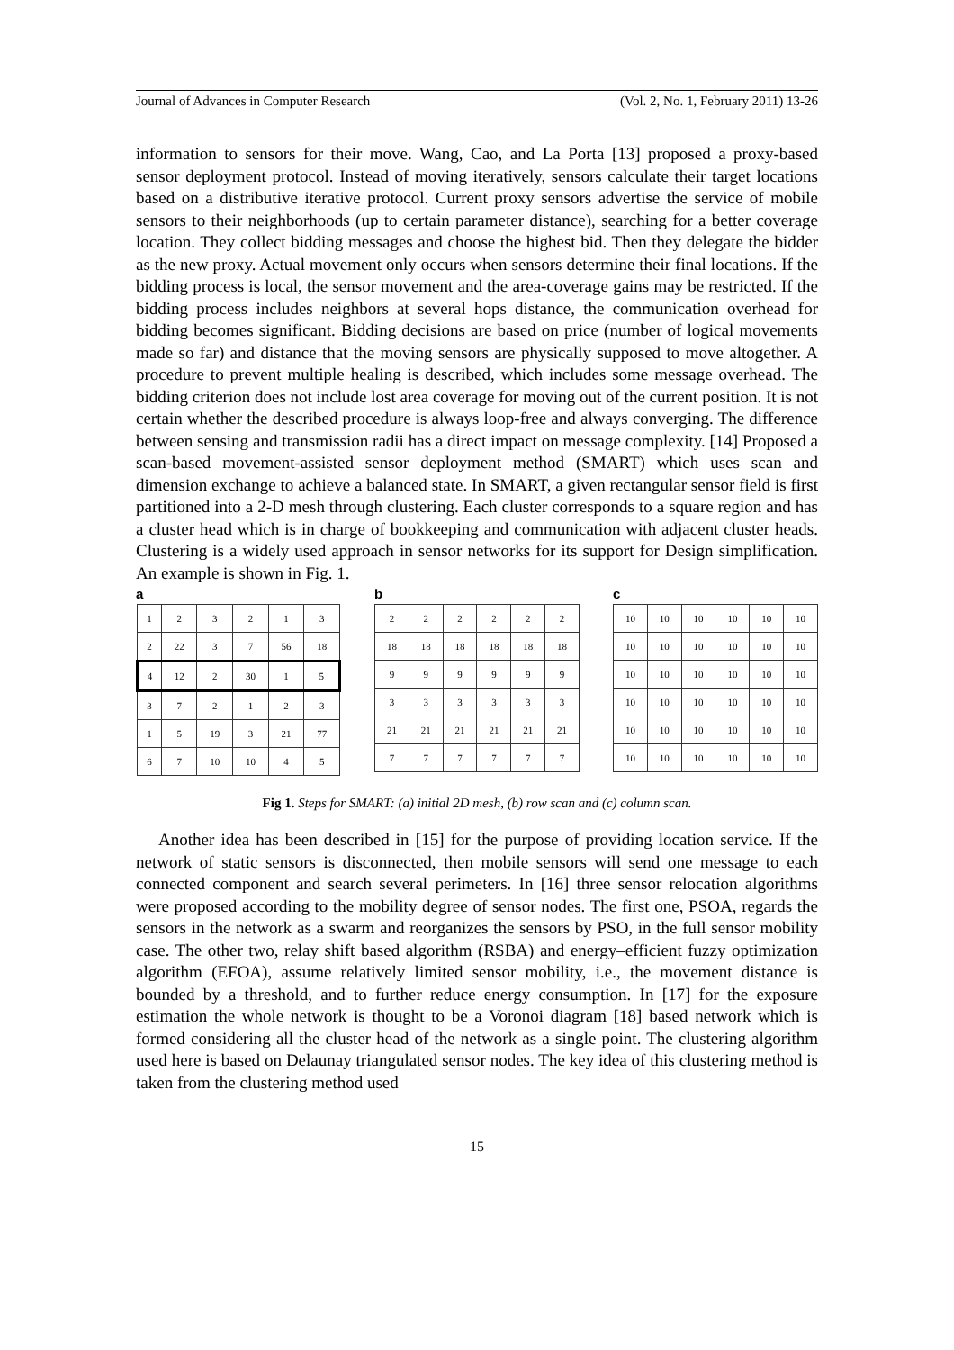Journal of Advances in Computer Research (Vol. 2, No. 1, February 2011) 13-26
information to sensors for their move. Wang, Cao, and La Porta [13] proposed a proxy-based sensor deployment protocol. Instead of moving iteratively, sensors calculate their target locations based on a distributive iterative protocol. Current proxy sensors advertise the service of mobile sensors to their neighborhoods (up to certain parameter distance), searching for a better coverage location. They collect bidding messages and choose the highest bid. Then they delegate the bidder as the new proxy. Actual movement only occurs when sensors determine their final locations. If the bidding process is local, the sensor movement and the area-coverage gains may be restricted. If the bidding process includes neighbors at several hops distance, the communication overhead for bidding becomes significant. Bidding decisions are based on price (number of logical movements made so far) and distance that the moving sensors are physically supposed to move altogether. A procedure to prevent multiple healing is described, which includes some message overhead. The bidding criterion does not include lost area coverage for moving out of the current position. It is not certain whether the described procedure is always loop-free and always converging. The difference between sensing and transmission radii has a direct impact on message complexity. [14] Proposed a scan-based movement-assisted sensor deployment method (SMART) which uses scan and dimension exchange to achieve a balanced state. In SMART, a given rectangular sensor field is first partitioned into a 2-D mesh through clustering. Each cluster corresponds to a square region and has a cluster head which is in charge of bookkeeping and communication with adjacent cluster heads. Clustering is a widely used approach in sensor networks for its support for Design simplification. An example is shown in Fig. 1.
a
| 1 | 2 | 3 | 2 | 1 | 3 |
| 2 | 22 | 3 | 7 | 56 | 18 |
| 4 | 12 | 2 | 30 | 1 | 5 |
| 3 | 7 | 2 | 1 | 2 | 3 |
| 1 | 5 | 19 | 3 | 21 | 77 |
| 6 | 7 | 10 | 10 | 4 | 5 |
b
| 2 | 2 | 2 | 2 | 2 | 2 |
| 18 | 18 | 18 | 18 | 18 | 18 |
| 9 | 9 | 9 | 9 | 9 | 9 |
| 3 | 3 | 3 | 3 | 3 | 3 |
| 21 | 21 | 21 | 21 | 21 | 21 |
| 7 | 7 | 7 | 7 | 7 | 7 |
c
| 10 | 10 | 10 | 10 | 10 | 10 |
| 10 | 10 | 10 | 10 | 10 | 10 |
| 10 | 10 | 10 | 10 | 10 | 10 |
| 10 | 10 | 10 | 10 | 10 | 10 |
| 10 | 10 | 10 | 10 | 10 | 10 |
| 10 | 10 | 10 | 10 | 10 | 10 |
Fig 1. Steps for SMART: (a) initial 2D mesh, (b) row scan and (c) column scan.
Another idea has been described in [15] for the purpose of providing location service. If the network of static sensors is disconnected, then mobile sensors will send one message to each connected component and search several perimeters. In [16] three sensor relocation algorithms were proposed according to the mobility degree of sensor nodes. The first one, PSOA, regards the sensors in the network as a swarm and reorganizes the sensors by PSO, in the full sensor mobility case. The other two, relay shift based algorithm (RSBA) and energy–efficient fuzzy optimization algorithm (EFOA), assume relatively limited sensor mobility, i.e., the movement distance is bounded by a threshold, and to further reduce energy consumption. In [17] for the exposure estimation the whole network is thought to be a Voronoi diagram [18] based network which is formed considering all the cluster head of the network as a single point. The clustering algorithm used here is based on Delaunay triangulated sensor nodes. The key idea of this clustering method is taken from the clustering method used
15